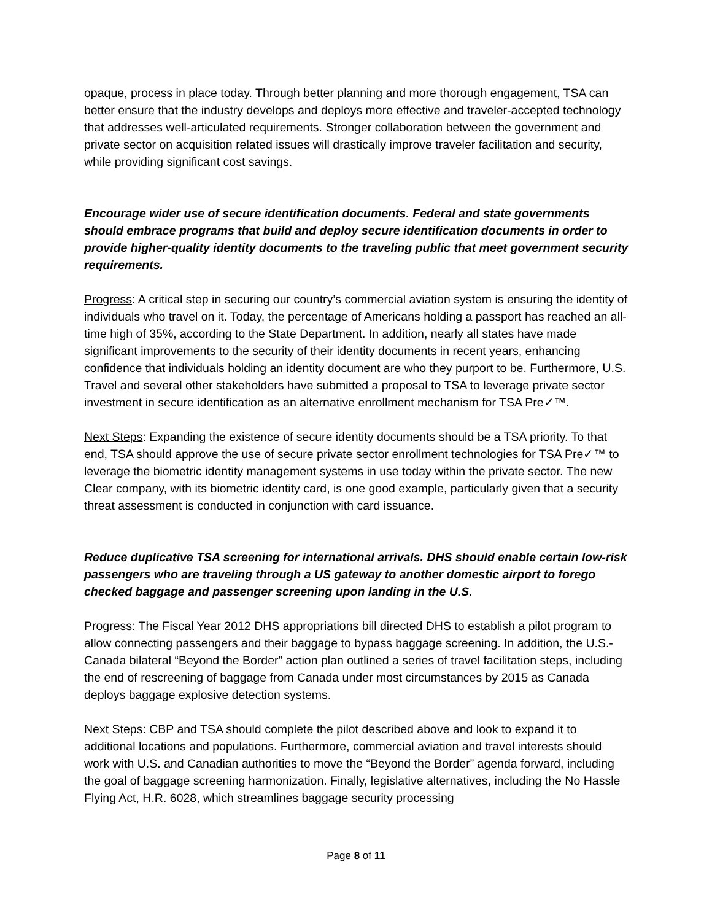opaque, process in place today. Through better planning and more thorough engagement, TSA can better ensure that the industry develops and deploys more effective and traveler-accepted technology that addresses well-articulated requirements. Stronger collaboration between the government and private sector on acquisition related issues will drastically improve traveler facilitation and security, while providing significant cost savings.
Encourage wider use of secure identification documents. Federal and state governments should embrace programs that build and deploy secure identification documents in order to provide higher-quality identity documents to the traveling public that meet government security requirements.
Progress: A critical step in securing our country’s commercial aviation system is ensuring the identity of individuals who travel on it. Today, the percentage of Americans holding a passport has reached an all-time high of 35%, according to the State Department. In addition, nearly all states have made significant improvements to the security of their identity documents in recent years, enhancing confidence that individuals holding an identity document are who they purport to be. Furthermore, U.S. Travel and several other stakeholders have submitted a proposal to TSA to leverage private sector investment in secure identification as an alternative enrollment mechanism for TSA Pre✓™.
Next Steps: Expanding the existence of secure identity documents should be a TSA priority. To that end, TSA should approve the use of secure private sector enrollment technologies for TSA Pre✓™ to leverage the biometric identity management systems in use today within the private sector. The new Clear company, with its biometric identity card, is one good example, particularly given that a security threat assessment is conducted in conjunction with card issuance.
Reduce duplicative TSA screening for international arrivals. DHS should enable certain low-risk passengers who are traveling through a US gateway to another domestic airport to forego checked baggage and passenger screening upon landing in the U.S.
Progress: The Fiscal Year 2012 DHS appropriations bill directed DHS to establish a pilot program to allow connecting passengers and their baggage to bypass baggage screening. In addition, the U.S.-Canada bilateral “Beyond the Border” action plan outlined a series of travel facilitation steps, including the end of rescreening of baggage from Canada under most circumstances by 2015 as Canada deploys baggage explosive detection systems.
Next Steps: CBP and TSA should complete the pilot described above and look to expand it to additional locations and populations. Furthermore, commercial aviation and travel interests should work with U.S. and Canadian authorities to move the “Beyond the Border” agenda forward, including the goal of baggage screening harmonization. Finally, legislative alternatives, including the No Hassle Flying Act, H.R. 6028, which streamlines baggage security processing
Page 8 of 11